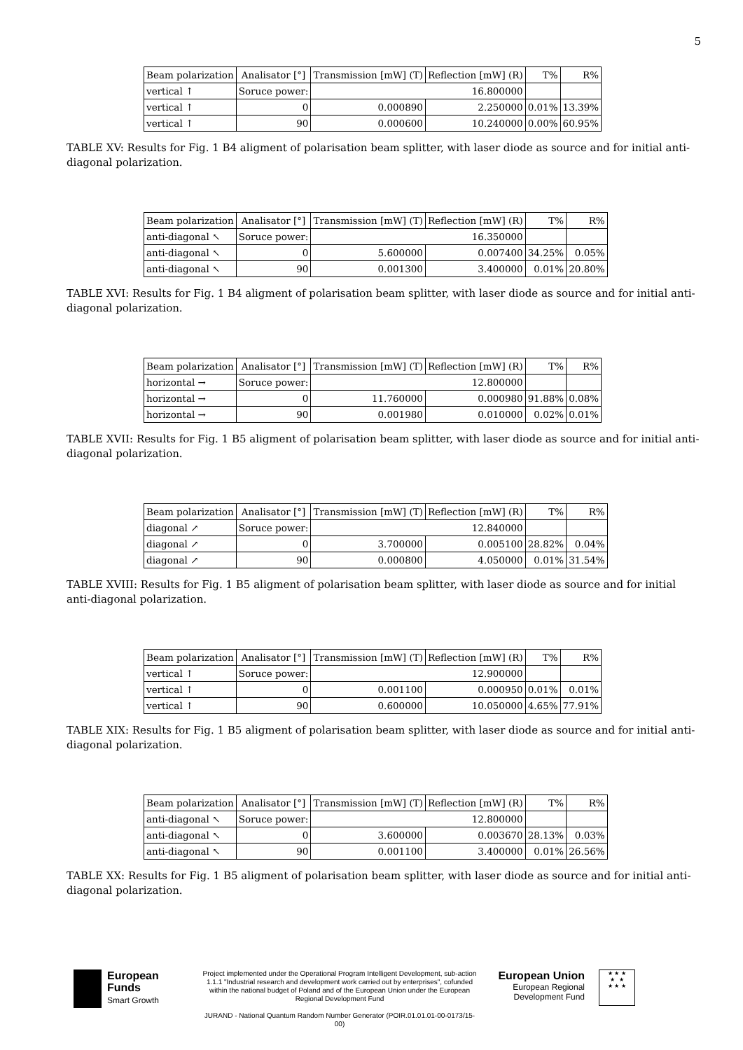5
| Beam polarization | Analisator [°] | Transmission [mW] (T) | Reflection [mW] (R) | T% | R% |
| --- | --- | --- | --- | --- | --- |
| vertical ↑ | Soruce power: | 16.800000 | | | |
| vertical ↑ | 0 | 0.000890 | 2.250000 | 0.01% | 13.39% |
| vertical ↑ | 90 | 0.000600 | 10.240000 | 0.00% | 60.95% |
TABLE XV: Results for Fig. 1 B4 aligment of polarisation beam splitter, with laser diode as source and for initial anti-diagonal polarization.
| Beam polarization | Analisator [°] | Transmission [mW] (T) | Reflection [mW] (R) | T% | R% |
| --- | --- | --- | --- | --- | --- |
| anti-diagonal ↖ | Soruce power: | 16.350000 | | | |
| anti-diagonal ↖ | 0 | 5.600000 | 0.007400 | 34.25% | 0.05% |
| anti-diagonal ↖ | 90 | 0.001300 | 3.400000 | 0.01% | 20.80% |
TABLE XVI: Results for Fig. 1 B4 aligment of polarisation beam splitter, with laser diode as source and for initial anti-diagonal polarization.
| Beam polarization | Analisator [°] | Transmission [mW] (T) | Reflection [mW] (R) | T% | R% |
| --- | --- | --- | --- | --- | --- |
| horizontal → | Soruce power: | 12.800000 | | | |
| horizontal → | 0 | 11.760000 | 0.000980 | 91.88% | 0.08% |
| horizontal → | 90 | 0.001980 | 0.010000 | 0.02% | 0.01% |
TABLE XVII: Results for Fig. 1 B5 aligment of polarisation beam splitter, with laser diode as source and for initial anti-diagonal polarization.
| Beam polarization | Analisator [°] | Transmission [mW] (T) | Reflection [mW] (R) | T% | R% |
| --- | --- | --- | --- | --- | --- |
| diagonal ↗ | Soruce power: | 12.840000 | | | |
| diagonal ↗ | 0 | 3.700000 | 0.005100 | 28.82% | 0.04% |
| diagonal ↗ | 90 | 0.000800 | 4.050000 | 0.01% | 31.54% |
TABLE XVIII: Results for Fig. 1 B5 aligment of polarisation beam splitter, with laser diode as source and for initial anti-diagonal polarization.
| Beam polarization | Analisator [°] | Transmission [mW] (T) | Reflection [mW] (R) | T% | R% |
| --- | --- | --- | --- | --- | --- |
| vertical ↑ | Soruce power: | 12.900000 | | | |
| vertical ↑ | 0 | 0.001100 | 0.000950 | 0.01% | 0.01% |
| vertical ↑ | 90 | 0.600000 | 10.050000 | 4.65% | 77.91% |
TABLE XIX: Results for Fig. 1 B5 aligment of polarisation beam splitter, with laser diode as source and for initial anti-diagonal polarization.
| Beam polarization | Analisator [°] | Transmission [mW] (T) | Reflection [mW] (R) | T% | R% |
| --- | --- | --- | --- | --- | --- |
| anti-diagonal ↖ | Soruce power: | 12.800000 | | | |
| anti-diagonal ↖ | 0 | 3.600000 | 0.003670 | 28.13% | 0.03% |
| anti-diagonal ↖ | 90 | 0.001100 | 3.400000 | 0.01% | 26.56% |
TABLE XX: Results for Fig. 1 B5 aligment of polarisation beam splitter, with laser diode as source and for initial anti-diagonal polarization.
European
Funds
Smart Growth
Project implemented under the Operational Program Intelligent Development, sub-action 1.1.1 "Industrial research and development work carried out by enterprises", cofunded within the national budget of Poland and of the European Union under the European Regional Development Fund
JURAND - National Quantum Random Number Generator (POIR.01.01.01-00-0173/15-00)
European Union
European Regional
Development Fund
★ ★ ★
★ ★
★ ★ ★